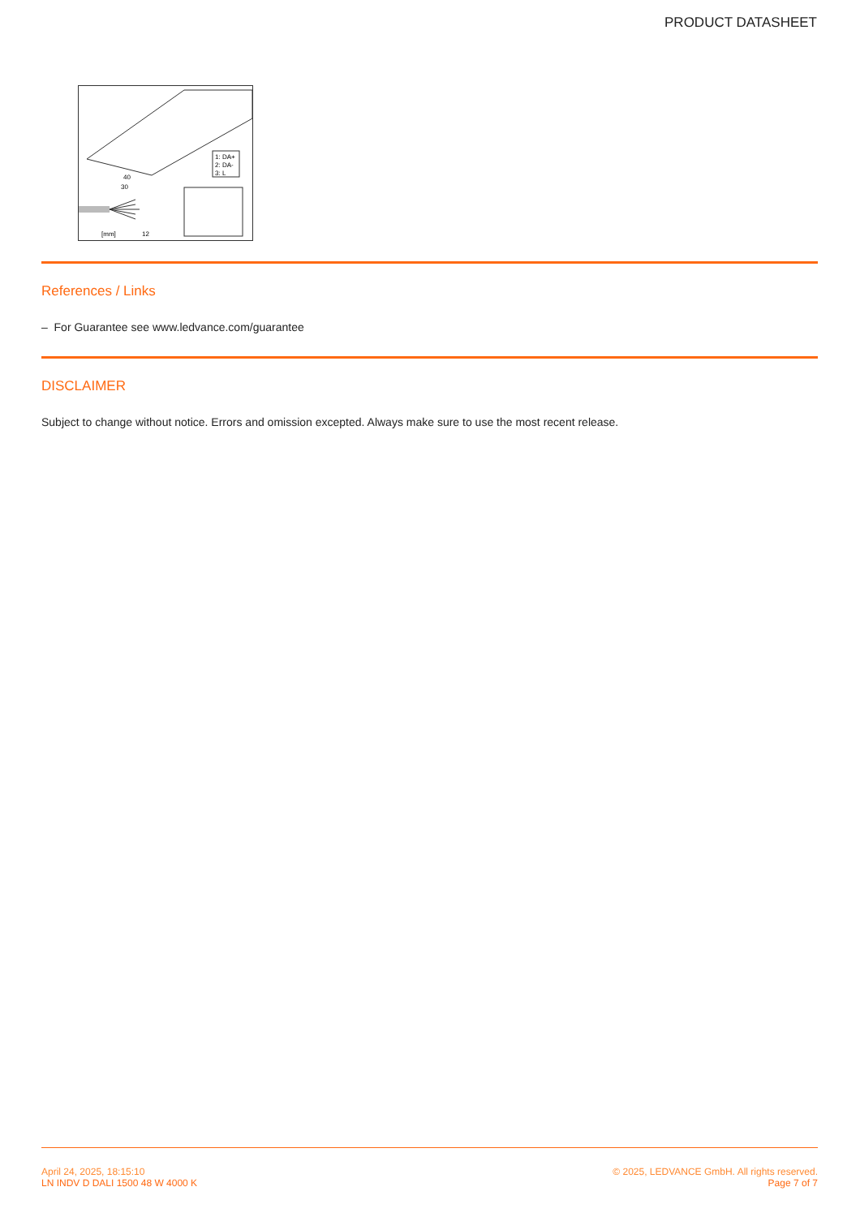PRODUCT DATASHEET
1: DA+
2: DA-
3: L
40
30
[mm]
12
References / Links
– For Guarantee see www.ledvance.com/guarantee
DISCLAIMER
Subject to change without notice. Errors and omission excepted. Always make sure to use the most recent release.
April 24, 2025, 18:15:10
LN INDV D DALI 1500 48 W 4000 K
© 2025, LEDVANCE GmbH. All rights reserved.
Page 7 of 7